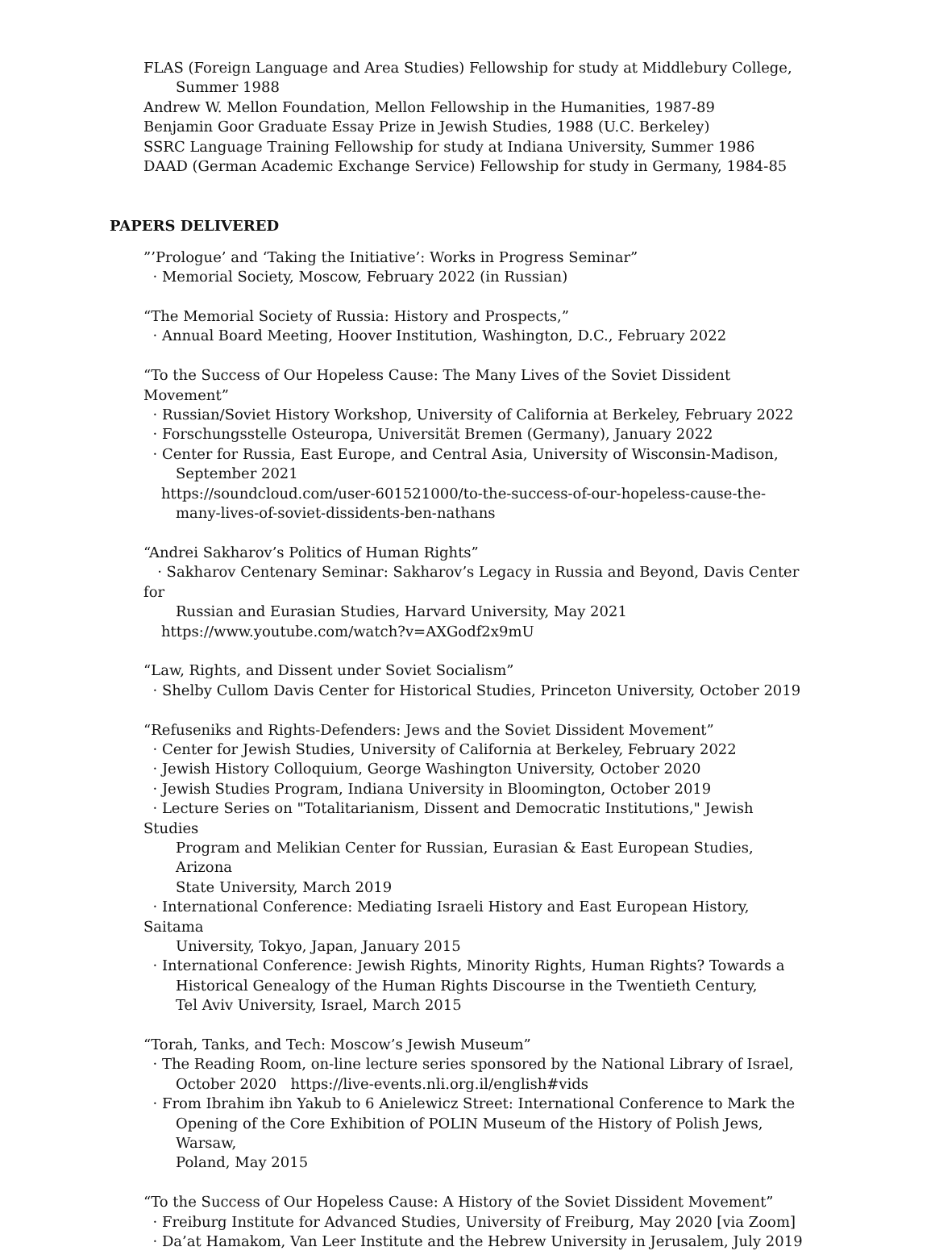FLAS (Foreign Language and Area Studies) Fellowship for study at Middlebury College,
Summer 1988
Andrew W. Mellon Foundation, Mellon Fellowship in the Humanities, 1987-89
Benjamin Goor Graduate Essay Prize in Jewish Studies, 1988 (U.C. Berkeley)
SSRC Language Training Fellowship for study at Indiana University, Summer 1986
DAAD (German Academic Exchange Service) Fellowship for study in Germany, 1984-85
PAPERS DELIVERED
”’Prologue’ and ‘Taking the Initiative’: Works in Progress Seminar”
· Memorial Society, Moscow, February 2022 (in Russian)
“The Memorial Society of Russia: History and Prospects,”
· Annual Board Meeting, Hoover Institution, Washington, D.C., February 2022
“To the Success of Our Hopeless Cause: The Many Lives of the Soviet Dissident Movement”
· Russian/Soviet History Workshop, University of California at Berkeley, February 2022
· Forschungsstelle Osteuropa, Universität Bremen (Germany), January 2022
· Center for Russia, East Europe, and Central Asia, University of Wisconsin-Madison,
September 2021
https://soundcloud.com/user-601521000/to-the-success-of-our-hopeless-cause-the-
many-lives-of-soviet-dissidents-ben-nathans
“Andrei Sakharov’s Politics of Human Rights”
· Sakharov Centenary Seminar: Sakharov’s Legacy in Russia and Beyond, Davis Center for
Russian and Eurasian Studies, Harvard University, May 2021
https://www.youtube.com/watch?v=AXGodf2x9mU
“Law, Rights, and Dissent under Soviet Socialism”
· Shelby Cullom Davis Center for Historical Studies, Princeton University, October 2019
“Refuseniks and Rights-Defenders: Jews and the Soviet Dissident Movement”
· Center for Jewish Studies, University of California at Berkeley, February 2022
· Jewish History Colloquium, George Washington University, October 2020
· Jewish Studies Program, Indiana University in Bloomington, October 2019
· Lecture Series on "Totalitarianism, Dissent and Democratic Institutions," Jewish Studies
Program and Melikian Center for Russian, Eurasian & East European Studies, Arizona
State University, March 2019
· International Conference: Mediating Israeli History and East European History, Saitama
University, Tokyo, Japan, January 2015
· International Conference: Jewish Rights, Minority Rights, Human Rights? Towards a
Historical Genealogy of the Human Rights Discourse in the Twentieth Century,
Tel Aviv University, Israel, March 2015
“Torah, Tanks, and Tech: Moscow’s Jewish Museum”
· The Reading Room, on-line lecture series sponsored by the National Library of Israel,
October 2020 https://live-events.nli.org.il/english#vids
· From Ibrahim ibn Yakub to 6 Anielewicz Street: International Conference to Mark the
Opening of the Core Exhibition of POLIN Museum of the History of Polish Jews, Warsaw,
Poland, May 2015
“To the Success of Our Hopeless Cause: A History of the Soviet Dissident Movement”
· Freiburg Institute for Advanced Studies, University of Freiburg, May 2020 [via Zoom]
· Da’at Hamakom, Van Leer Institute and the Hebrew University in Jerusalem, July 2019